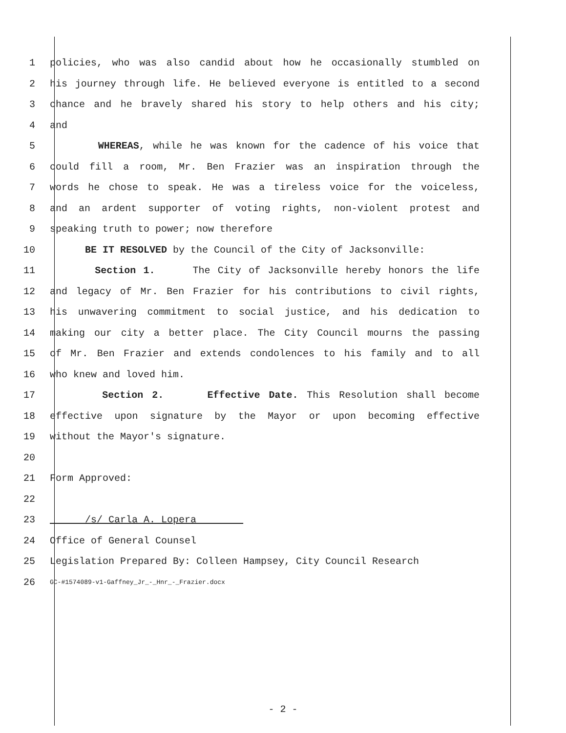1 policies, who was also candid about how he occasionally stumbled on
2 his journey through life. He believed everyone is entitled to a second
3 chance and he bravely shared his story to help others and his city;
4 and
5 WHEREAS, while he was known for the cadence of his voice that
6 could fill a room, Mr. Ben Frazier was an inspiration through the
7 words he chose to speak. He was a tireless voice for the voiceless,
8 and an ardent supporter of voting rights, non-violent protest and
9 speaking truth to power; now therefore
10 BE IT RESOLVED by the Council of the City of Jacksonville:
11 Section 1. The City of Jacksonville hereby honors the life
12 and legacy of Mr. Ben Frazier for his contributions to civil rights,
13 his unwavering commitment to social justice, and his dedication to
14 making our city a better place. The City Council mourns the passing
15 of Mr. Ben Frazier and extends condolences to his family and to all
16 who knew and loved him.
17 Section 2. Effective Date. This Resolution shall become
18 effective upon signature by the Mayor or upon becoming effective
19 without the Mayor's signature.
20
21 Form Approved:
22
23 /s/ Carla A. Lopera
24 Office of General Counsel
25 Legislation Prepared By: Colleen Hampsey, City Council Research
26 GC-#1574089-v1-Gaffney_Jr_-_Hnr_-_Frazier.docx
- 2 -